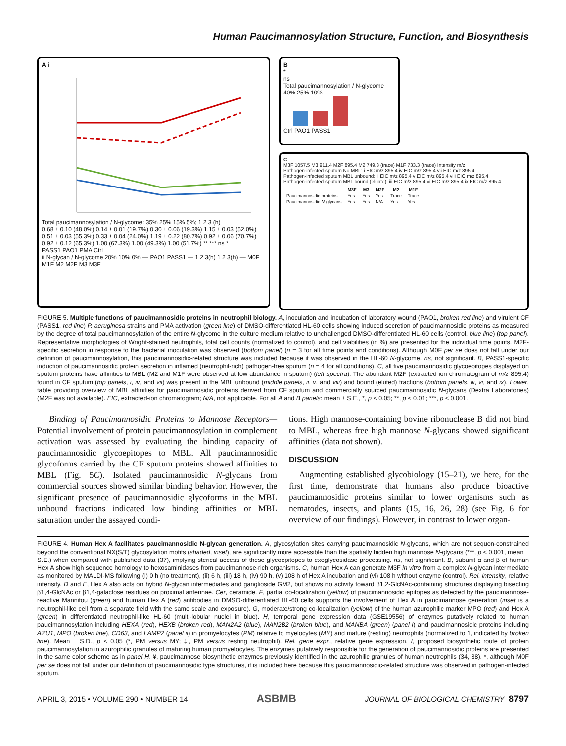Human Paucimannosylation Structure, Function, and Biosynthesis
A i
Total paucimannosylation / N-glycome: 35% 25% 15% 5%; 1 2 3 (h)
0.68 ± 0.10 (48.0%) 0.14 ± 0.01 (19.7%) 0.30 ± 0.06 (19.3%) 1.15 ± 0.03 (52.0%) 0.51 ± 0.03 (55.3%) 0.33 ± 0.04 (24.0%) 1.19 ± 0.22 (80.7%) 0.92 ± 0.06 (70.7%) 0.92 ± 0.12 (65.3%) 1.00 (67.3%) 1.00 (49.3%) 1.00 (51.7%) ** *** ns *
PASS1 PAO1 PMA Ctrl
ii N-glycan / N-glycome 20% 10% 0% — PAO1 PASS1 — 1 2 3(h) 1 2 3(h) — M0F M1F M2 M2F M3 M3F
B
*
ns
Total paucimannosylation / N-glycome 40% 25% 10%
Ctrl PAO1 PASS1
C
M3F 1057.5 M3 911.4 M2F 895.4 M2 749.3 (trace) M1F 733.3 (trace) Intensity m/z
Pathogen-infected sputum No MBL: i EIC m/z 895.4 iv EIC m/z 895.4 vii EIC m/z 895.4
Pathogen-infected sputum MBL unbound: ii EIC m/z 895.4 v EIC m/z 895.4 viii EIC m/z 895.4
Pathogen-infected sputum MBL bound (eluate): iii EIC m/z 895.4 vi EIC m/z 895.4 ix EIC m/z 895.4
| | M3F | M3 | M2F | M2 | M1F |
| --- | --- | --- | --- | --- | --- |
| Paucimannosidic proteins | Yes | Yes | Yes | Trace | Trace |
| Paucimannosidic N -glycans | Yes | Yes | N/A | Yes | Yes |
FIGURE 5. Multiple functions of paucimannosidic proteins in neutrophil biology. A, inoculation and incubation of laboratory wound (PAO1, broken red line) and virulent CF (PASS1, red line) P. aeruginosa strains and PMA activation (green line) of DMSO-differentiated HL-60 cells showing induced secretion of paucimannosidic proteins as measured by the degree of total paucimannosylation of the entire N-glycome in the culture medium relative to unchallenged DMSO-differentiated HL-60 cells (control, blue line) (top panel). Representative morphologies of Wright-stained neutrophils, total cell counts (normalized to control), and cell viabilities (in %) are presented for the individual time points. M2F-specific secretion in response to the bacterial inoculation was observed (bottom panel) (n = 3 for all time points and conditions). Although M0F per se does not fall under our definition of paucimannosylation, this paucimannosidic-related structure was included because it was observed in the HL-60 N-glycome. ns, not significant. B, PASS1-specific induction of paucimannosidic protein secretion in inflamed (neutrophil-rich) pathogen-free sputum (n = 4 for all conditions). C, all five paucimannosidic glycoepitopes displayed on sputum proteins have affinities to MBL (M2 and M1F were observed at low abundance in sputum) (left spectra). The abundant M2F (extracted ion chromatogram of m/z 895.4) found in CF sputum (top panels, i, iv, and vii) was present in the MBL unbound (middle panels, ii, v, and viii) and bound (eluted) fractions (bottom panels, iii, vi, and ix). Lower, table providing overview of MBL affinities for paucimannosidic proteins derived from CF sputum and commercially sourced paucimannosidic N-glycans (Dextra Laboratories) (M2F was not available). EIC, extracted-ion chromatogram; N/A, not applicable. For all A and B panels: mean ± S.E., *, p < 0.05; **, p < 0.01; ***, p < 0.001.
Binding of Paucimannosidic Proteins to Mannose Receptors— Potential involvement of protein paucimannosylation in complement activation was assessed by evaluating the binding capacity of paucimannosidic glycoepitopes to MBL. All paucimannosidic glycoforms carried by the CF sputum proteins showed affinities to MBL (Fig. 5C). Isolated paucimannosidic N-glycans from commercial sources showed similar binding behavior. However, the significant presence of paucimannosidic glycoforms in the MBL unbound fractions indicated low binding affinities or MBL saturation under the assayed condi-
tions. High mannose-containing bovine ribonuclease B did not bind to MBL, whereas free high mannose N-glycans showed significant affinities (data not shown).
DISCUSSION
Augmenting established glycobiology (15–21), we here, for the first time, demonstrate that humans also produce bioactive paucimannosidic proteins similar to lower organisms such as nematodes, insects, and plants (15, 16, 26, 28) (see Fig. 6 for overview of our findings). However, in contrast to lower organ-
FIGURE 4. Human Hex A facilitates paucimannosidic N-glycan generation. A, glycosylation sites carrying paucimannosidic N-glycans, which are not sequon-constrained beyond the conventional NX(S/T) glycosylation motifs (shaded, inset), are significantly more accessible than the spatially hidden high mannose N-glycans (***, p < 0.001, mean ± S.E.) when compared with published data (37), implying sterical access of these glycoepitopes to exoglycosidase processing. ns, not significant. B, subunit α and β of human Hex A show high sequence homology to hexosaminidases from paucimannose-rich organisms. C, human Hex A can generate M3F in vitro from a complex N-glycan intermediate as monitored by MALDI-MS following (i) 0 h (no treatment), (ii) 6 h, (iii) 18 h, (iv) 90 h, (v) 108 h of Hex A incubation and (vi) 108 h without enzyme (control). Rel. intensity, relative intensity. D and E, Hex A also acts on hybrid N-glycan intermediates and ganglioside GM2, but shows no activity toward β1,2-GlcNAc-containing structures displaying bisecting β1,4-GlcNAc or β1,4-galactose residues on proximal antennae. Cer, ceramide. F, partial co-localization (yellow) of paucimannosidic epitopes as detected by the paucimannose-reactive Mannitou (green) and human Hex A (red) antibodies in DMSO-differentiated HL-60 cells supports the involvement of Hex A in paucimannose generation (inset is a neutrophil-like cell from a separate field with the same scale and exposure). G, moderate/strong co-localization (yellow) of the human azurophilic marker MPO (red) and Hex A (green) in differentiated neutrophil-like HL-60 (multi-lobular nuclei in blue). H, temporal gene expression data (GSE19556) of enzymes putatively related to human paucimannosylation including HEXA (red), HEXB (broken red), MAN2A2 (blue), MAN2B2 (broken blue), and MANBA (green) (panel i) and paucimannosidic proteins including AZU1, MPO (broken line), CD63, and LAMP2 (panel ii) in promyelocytes (PM) relative to myelocytes (MY) and mature (resting) neutrophils (normalized to 1, indicated by broken line). Mean ± S.D., p < 0.05 (*, PM versus MY; ‡, PM versus resting neutrophil). Rel. gene expr., relative gene expression. I, proposed biosynthetic route of protein paucimannosylation in azurophilic granules of maturing human promyelocytes. The enzymes putatively responsible for the generation of paucimannosidic proteins are presented in the same color scheme as in panel H. ¥, paucimannose biosynthetic enzymes previously identified in the azurophilic granules of human neutrophils (34, 38). *, although M0F per se does not fall under our definition of paucimannosidic type structures, it is included here because this paucimannosidic-related structure was observed in pathogen-infected sputum.
APRIL 3, 2015 • VOLUME 290 • NUMBER 14 ASBMB JOURNAL OF BIOLOGICAL CHEMISTRY 8797